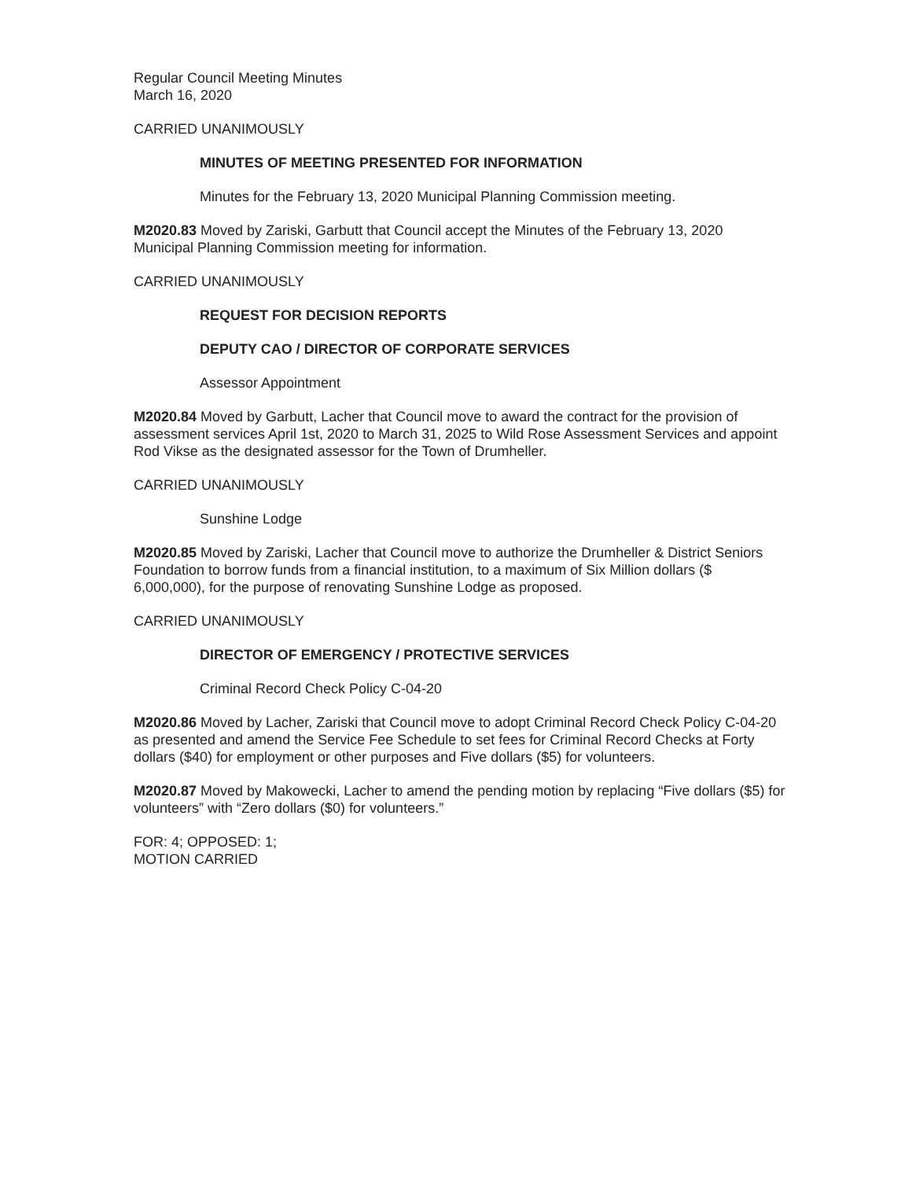Regular Council Meeting Minutes
March 16, 2020
CARRIED UNANIMOUSLY
MINUTES OF MEETING PRESENTED FOR INFORMATION
Minutes for the February 13, 2020 Municipal Planning Commission meeting.
M2020.83 Moved by Zariski, Garbutt that Council accept the Minutes of the February 13, 2020 Municipal Planning Commission meeting for information.
CARRIED UNANIMOUSLY
REQUEST FOR DECISION REPORTS
DEPUTY CAO / DIRECTOR OF CORPORATE SERVICES
Assessor Appointment
M2020.84 Moved by Garbutt, Lacher that Council move to award the contract for the provision of assessment services April 1st, 2020 to March 31, 2025 to Wild Rose Assessment Services and appoint Rod Vikse as the designated assessor for the Town of Drumheller.
CARRIED UNANIMOUSLY
Sunshine Lodge
M2020.85 Moved by Zariski, Lacher that Council move to authorize the Drumheller & District Seniors Foundation to borrow funds from a financial institution, to a maximum of Six Million dollars ($ 6,000,000), for the purpose of renovating Sunshine Lodge as proposed.
CARRIED UNANIMOUSLY
DIRECTOR OF EMERGENCY / PROTECTIVE SERVICES
Criminal Record Check Policy C-04-20
M2020.86 Moved by Lacher, Zariski that Council move to adopt Criminal Record Check Policy C-04-20 as presented and amend the Service Fee Schedule to set fees for Criminal Record Checks at Forty dollars ($40) for employment or other purposes and Five dollars ($5) for volunteers.
M2020.87 Moved by Makowecki, Lacher to amend the pending motion by replacing “Five dollars ($5) for volunteers” with “Zero dollars ($0) for volunteers.”
FOR: 4; OPPOSED: 1;
MOTION CARRIED